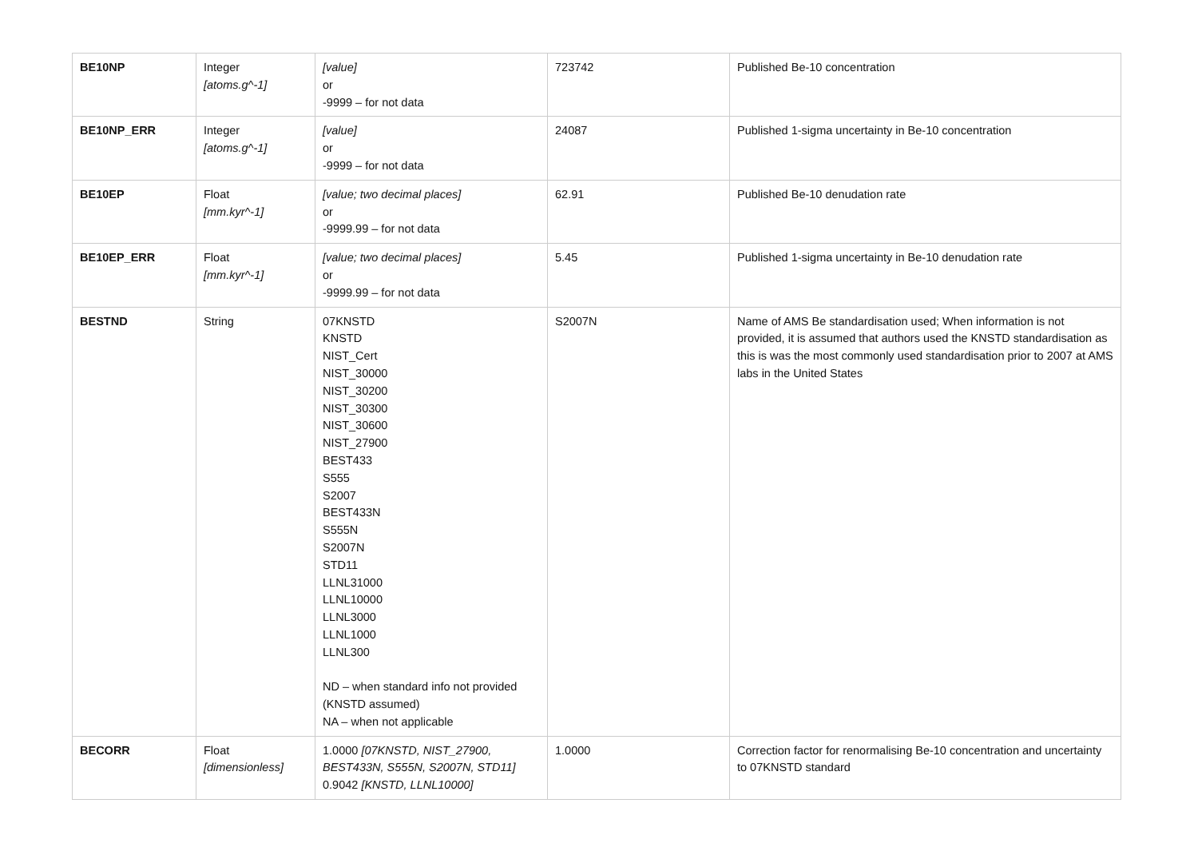| BE10NP | Integer [atoms.g^-1] | [value] or -9999 – for not data | 723742 | Published Be-10 concentration |
| BE10NP_ERR | Integer [atoms.g^-1] | [value] or -9999 – for not data | 24087 | Published 1-sigma uncertainty in Be-10 concentration |
| BE10EP | Float [mm.kyr^-1] | [value; two decimal places] or -9999.99 – for not data | 62.91 | Published Be-10 denudation rate |
| BE10EP_ERR | Float [mm.kyr^-1] | [value; two decimal places] or -9999.99 – for not data | 5.45 | Published 1-sigma uncertainty in Be-10 denudation rate |
| BESTND | String | 07KNSTD KNSTD NIST_Cert NIST_30000 NIST_30200 NIST_30300 NIST_30600 NIST_27900 BEST433 S555 S2007 BEST433N S555N S2007N STD11 LLNL31000 LLNL10000 LLNL3000 LLNL1000 LLNL300 ND – when standard info not provided (KNSTD assumed) NA – when not applicable | S2007N | Name of AMS Be standardisation used; When information is not provided, it is assumed that authors used the KNSTD standardisation as this is was the most commonly used standardisation prior to 2007 at AMS labs in the United States |
| BECORR | Float [dimensionless] | 1.0000 [07KNSTD, NIST_27900, BEST433N, S555N, S2007N, STD11] 0.9042 [KNSTD, LLNL10000] | 1.0000 | Correction factor for renormalising Be-10 concentration and uncertainty to 07KNSTD standard |